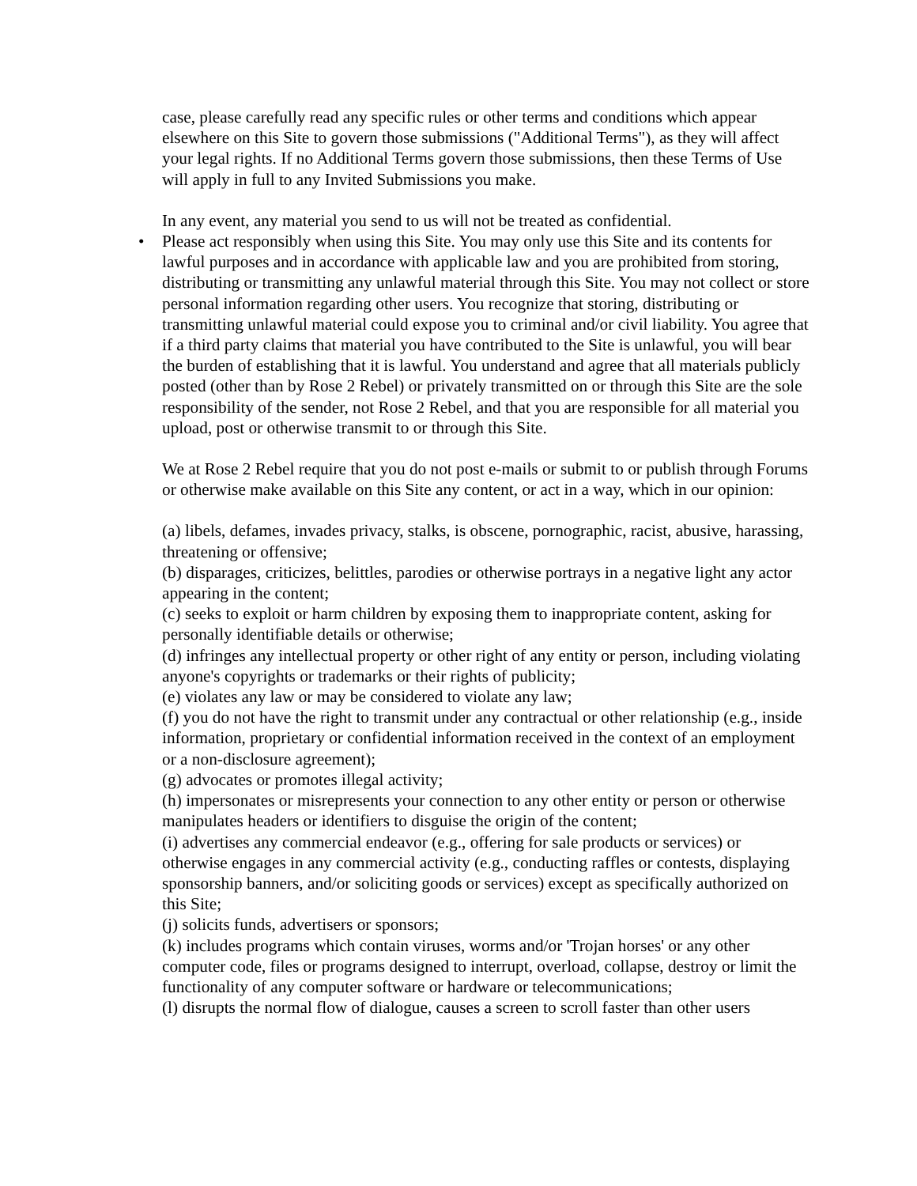case, please carefully read any specific rules or other terms and conditions which appear elsewhere on this Site to govern those submissions ("Additional Terms"), as they will affect your legal rights. If no Additional Terms govern those submissions, then these Terms of Use will apply in full to any Invited Submissions you make.
In any event, any material you send to us will not be treated as confidential.
•
Please act responsibly when using this Site. You may only use this Site and its contents for lawful purposes and in accordance with applicable law and you are prohibited from storing, distributing or transmitting any unlawful material through this Site. You may not collect or store personal information regarding other users. You recognize that storing, distributing or transmitting unlawful material could expose you to criminal and/or civil liability. You agree that if a third party claims that material you have contributed to the Site is unlawful, you will bear the burden of establishing that it is lawful. You understand and agree that all materials publicly posted (other than by Rose 2 Rebel) or privately transmitted on or through this Site are the sole responsibility of the sender, not Rose 2 Rebel, and that you are responsible for all material you upload, post or otherwise transmit to or through this Site.
We at Rose 2 Rebel require that you do not post e-mails or submit to or publish through Forums or otherwise make available on this Site any content, or act in a way, which in our opinion:
(a) libels, defames, invades privacy, stalks, is obscene, pornographic, racist, abusive, harassing, threatening or offensive;
(b) disparages, criticizes, belittles, parodies or otherwise portrays in a negative light any actor appearing in the content;
(c) seeks to exploit or harm children by exposing them to inappropriate content, asking for personally identifiable details or otherwise;
(d) infringes any intellectual property or other right of any entity or person, including violating anyone's copyrights or trademarks or their rights of publicity;
(e) violates any law or may be considered to violate any law;
(f) you do not have the right to transmit under any contractual or other relationship (e.g., inside information, proprietary or confidential information received in the context of an employment or a non-disclosure agreement);
(g) advocates or promotes illegal activity;
(h) impersonates or misrepresents your connection to any other entity or person or otherwise manipulates headers or identifiers to disguise the origin of the content;
(i) advertises any commercial endeavor (e.g., offering for sale products or services) or otherwise engages in any commercial activity (e.g., conducting raffles or contests, displaying sponsorship banners, and/or soliciting goods or services) except as specifically authorized on this Site;
(j) solicits funds, advertisers or sponsors;
(k) includes programs which contain viruses, worms and/or 'Trojan horses' or any other computer code, files or programs designed to interrupt, overload, collapse, destroy or limit the functionality of any computer software or hardware or telecommunications;
(l) disrupts the normal flow of dialogue, causes a screen to scroll faster than other users